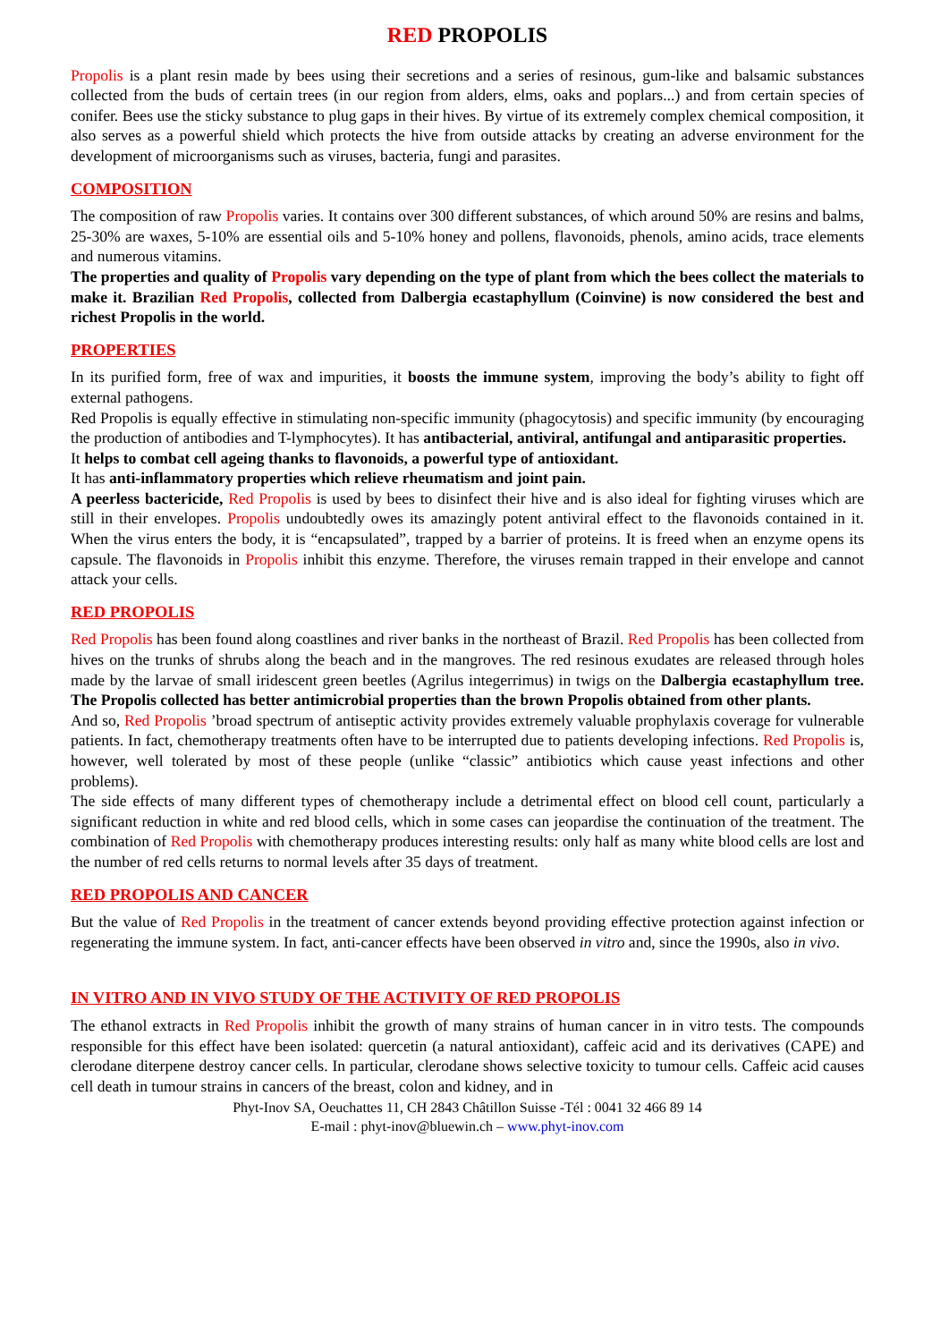RED PROPOLIS
Propolis is a plant resin made by bees using their secretions and a series of resinous, gum-like and balsamic substances collected from the buds of certain trees (in our region from alders, elms, oaks and poplars...) and from certain species of conifer. Bees use the sticky substance to plug gaps in their hives. By virtue of its extremely complex chemical composition, it also serves as a powerful shield which protects the hive from outside attacks by creating an adverse environment for the development of microorganisms such as viruses, bacteria, fungi and parasites.
COMPOSITION
The composition of raw Propolis varies. It contains over 300 different substances, of which around 50% are resins and balms, 25-30% are waxes, 5-10% are essential oils and 5-10% honey and pollens, flavonoids, phenols, amino acids, trace elements and numerous vitamins.
The properties and quality of Propolis vary depending on the type of plant from which the bees collect the materials to make it. Brazilian Red Propolis, collected from Dalbergia ecastaphyllum (Coinvine) is now considered the best and richest Propolis in the world.
PROPERTIES
In its purified form, free of wax and impurities, it boosts the immune system, improving the body’s ability to fight off external pathogens.
Red Propolis is equally effective in stimulating non-specific immunity (phagocytosis) and specific immunity (by encouraging the production of antibodies and T-lymphocytes). It has antibacterial, antiviral, antifungal and antiparasitic properties.
It helps to combat cell ageing thanks to flavonoids, a powerful type of antioxidant.
It has anti-inflammatory properties which relieve rheumatism and joint pain.
A peerless bactericide, Red Propolis is used by bees to disinfect their hive and is also ideal for fighting viruses which are still in their envelopes. Propolis undoubtedly owes its amazingly potent antiviral effect to the flavonoids contained in it. When the virus enters the body, it is “encapsulated”, trapped by a barrier of proteins. It is freed when an enzyme opens its capsule. The flavonoids in Propolis inhibit this enzyme. Therefore, the viruses remain trapped in their envelope and cannot attack your cells.
RED PROPOLIS
Red Propolis has been found along coastlines and river banks in the northeast of Brazil. Red Propolis has been collected from hives on the trunks of shrubs along the beach and in the mangroves. The red resinous exudates are released through holes made by the larvae of small iridescent green beetles (Agrilus integerrimus) in twigs on the Dalbergia ecastaphyllum tree. The Propolis collected has better antimicrobial properties than the brown Propolis obtained from other plants.
And so, Red Propolis ’broad spectrum of antiseptic activity provides extremely valuable prophylaxis coverage for vulnerable patients. In fact, chemotherapy treatments often have to be interrupted due to patients developing infections. Red Propolis is, however, well tolerated by most of these people (unlike “classic” antibiotics which cause yeast infections and other problems).
The side effects of many different types of chemotherapy include a detrimental effect on blood cell count, particularly a significant reduction in white and red blood cells, which in some cases can jeopardise the continuation of the treatment. The combination of Red Propolis with chemotherapy produces interesting results: only half as many white blood cells are lost and the number of red cells returns to normal levels after 35 days of treatment.
RED PROPOLIS AND CANCER
But the value of Red Propolis in the treatment of cancer extends beyond providing effective protection against infection or regenerating the immune system. In fact, anti-cancer effects have been observed in vitro and, since the 1990s, also in vivo.
IN VITRO AND IN VIVO STUDY OF THE ACTIVITY OF RED PROPOLIS
The ethanol extracts in Red Propolis inhibit the growth of many strains of human cancer in in vitro tests. The compounds responsible for this effect have been isolated: quercetin (a natural antioxidant), caffeic acid and its derivatives (CAPE) and clerodane diterpene destroy cancer cells. In particular, clerodane shows selective toxicity to tumour cells. Caffeic acid causes cell death in tumour strains in cancers of the breast, colon and kidney, and in
Phyt-Inov SA, Oeuchattes 11, CH 2843 Châtillon Suisse -Tél : 0041 32 466 89 14
E-mail : phyt-inov@bluewin.ch – www.phyt-inov.com